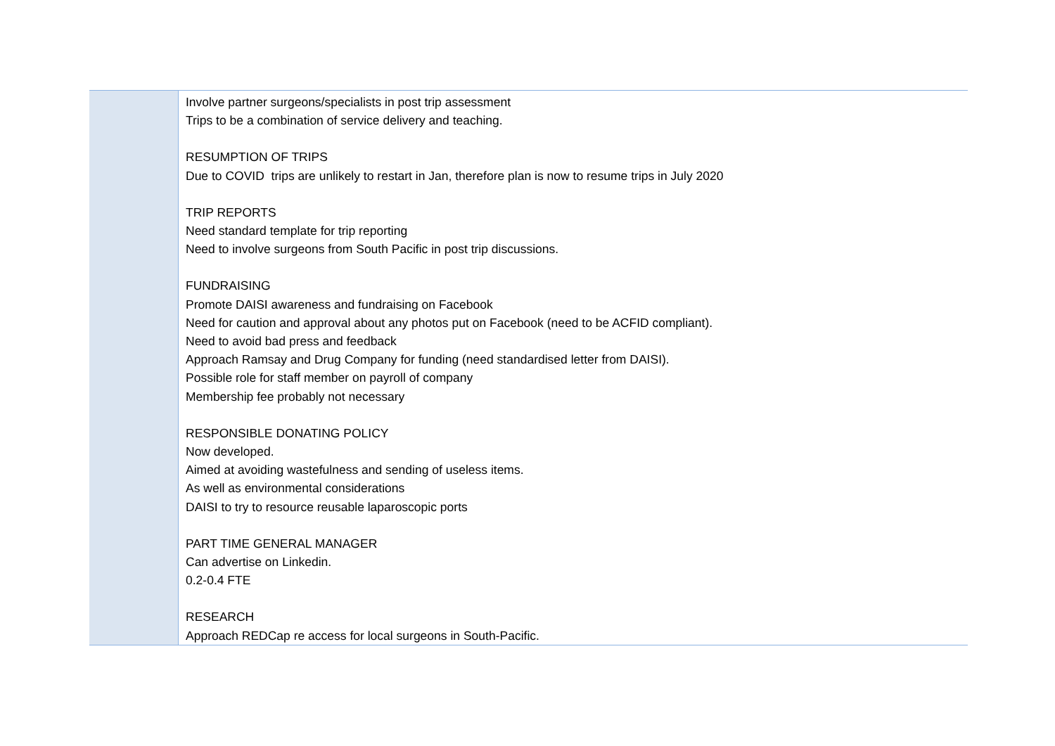| | Involve partner surgeons/specialists in post trip assessment Trips to be a combination of service delivery and teaching. RESUMPTION OF TRIPS Due to COVID trips are unlikely to restart in Jan, therefore plan is now to resume trips in July 2020 TRIP REPORTS Need standard template for trip reporting Need to involve surgeons from South Pacific in post trip discussions. FUNDRAISING Promote DAISI awareness and fundraising on Facebook Need for caution and approval about any photos put on Facebook (need to be ACFID compliant). Need to avoid bad press and feedback Approach Ramsay and Drug Company for funding (need standardised letter from DAISI). Possible role for staff member on payroll of company Membership fee probably not necessary RESPONSIBLE DONATING POLICY Now developed. Aimed at avoiding wastefulness and sending of useless items. As well as environmental considerations DAISI to try to resource reusable laparoscopic ports PART TIME GENERAL MANAGER Can advertise on Linkedin. 0.2-0.4 FTE RESEARCH Approach REDCap re access for local surgeons in South-Pacific. |